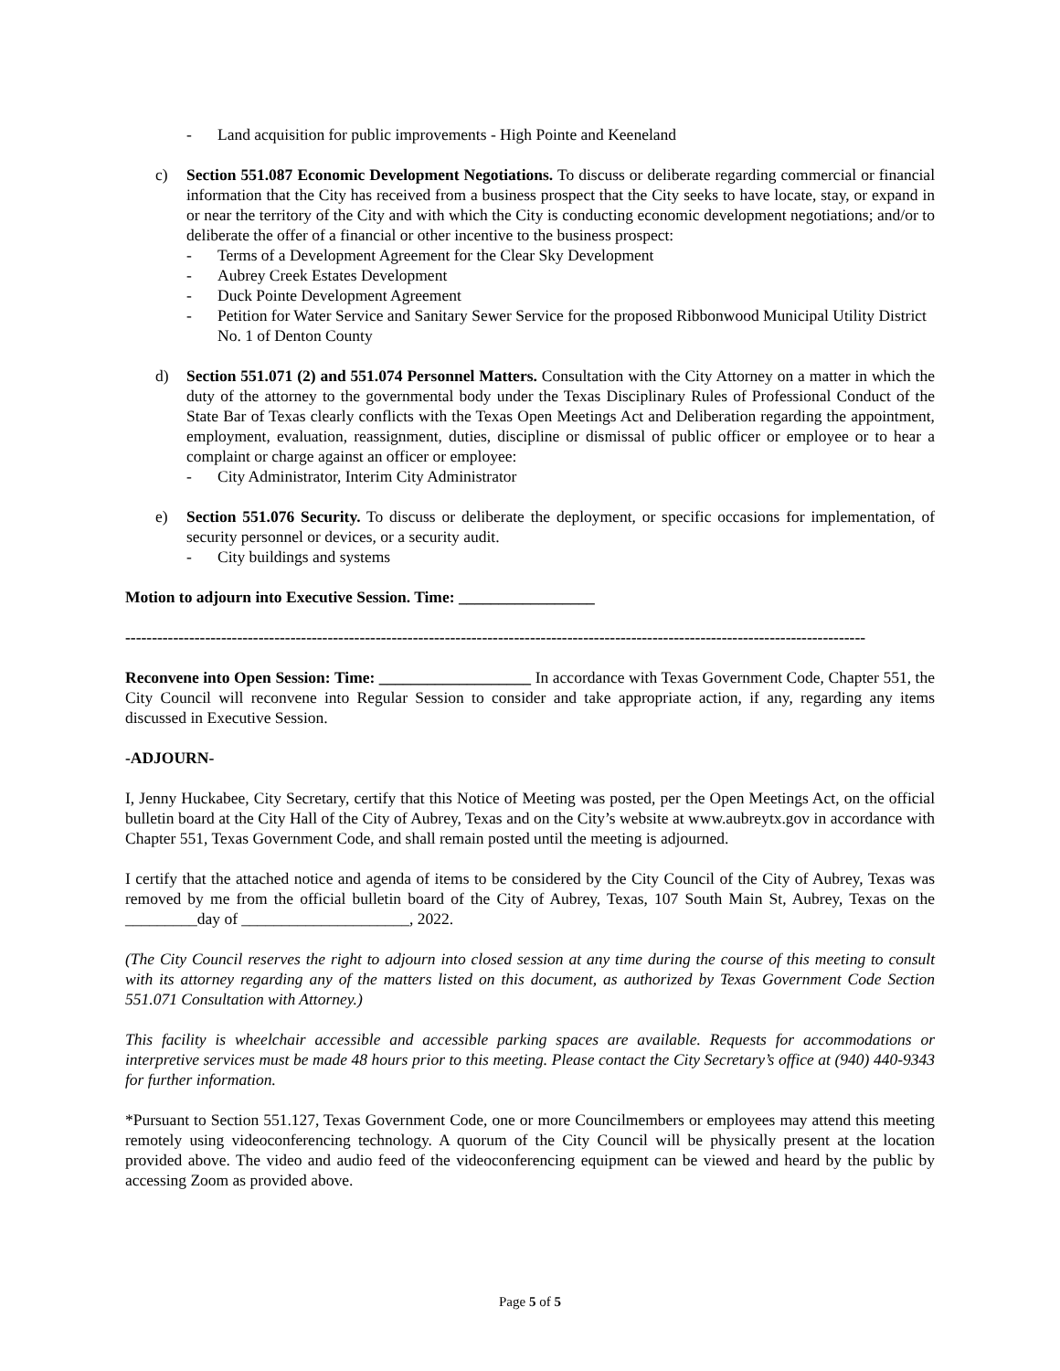- Land acquisition for public improvements - High Pointe and Keeneland
c) Section 551.087 Economic Development Negotiations. To discuss or deliberate regarding commercial or financial information that the City has received from a business prospect that the City seeks to have locate, stay, or expand in or near the territory of the City and with which the City is conducting economic development negotiations; and/or to deliberate the offer of a financial or other incentive to the business prospect:
- Terms of a Development Agreement for the Clear Sky Development
- Aubrey Creek Estates Development
- Duck Pointe Development Agreement
- Petition for Water Service and Sanitary Sewer Service for the proposed Ribbonwood Municipal Utility District No. 1 of Denton County
d) Section 551.071 (2) and 551.074 Personnel Matters. Consultation with the City Attorney on a matter in which the duty of the attorney to the governmental body under the Texas Disciplinary Rules of Professional Conduct of the State Bar of Texas clearly conflicts with the Texas Open Meetings Act and Deliberation regarding the appointment, employment, evaluation, reassignment, duties, discipline or dismissal of public officer or employee or to hear a complaint or charge against an officer or employee:
- City Administrator, Interim City Administrator
e) Section 551.076 Security. To discuss or deliberate the deployment, or specific occasions for implementation, of security personnel or devices, or a security audit.
- City buildings and systems
Motion to adjourn into Executive Session. Time: _________________
-------------------------------------------------------------------------------------------------------------------------------------------
Reconvene into Open Session: Time: ___________________ In accordance with Texas Government Code, Chapter 551, the City Council will reconvene into Regular Session to consider and take appropriate action, if any, regarding any items discussed in Executive Session.
-ADJOURN-
I, Jenny Huckabee, City Secretary, certify that this Notice of Meeting was posted, per the Open Meetings Act, on the official bulletin board at the City Hall of the City of Aubrey, Texas and on the City’s website at www.aubreytx.gov in accordance with Chapter 551, Texas Government Code, and shall remain posted until the meeting is adjourned.
I certify that the attached notice and agenda of items to be considered by the City Council of the City of Aubrey, Texas was removed by me from the official bulletin board of the City of Aubrey, Texas, 107 South Main St, Aubrey, Texas on the _________day of _____________________, 2022.
(The City Council reserves the right to adjourn into closed session at any time during the course of this meeting to consult with its attorney regarding any of the matters listed on this document, as authorized by Texas Government Code Section 551.071 Consultation with Attorney.)
This facility is wheelchair accessible and accessible parking spaces are available. Requests for accommodations or interpretive services must be made 48 hours prior to this meeting. Please contact the City Secretary’s office at (940) 440-9343 for further information.
*Pursuant to Section 551.127, Texas Government Code, one or more Councilmembers or employees may attend this meeting remotely using videoconferencing technology. A quorum of the City Council will be physically present at the location provided above. The video and audio feed of the videoconferencing equipment can be viewed and heard by the public by accessing Zoom as provided above.
Page 5 of 5